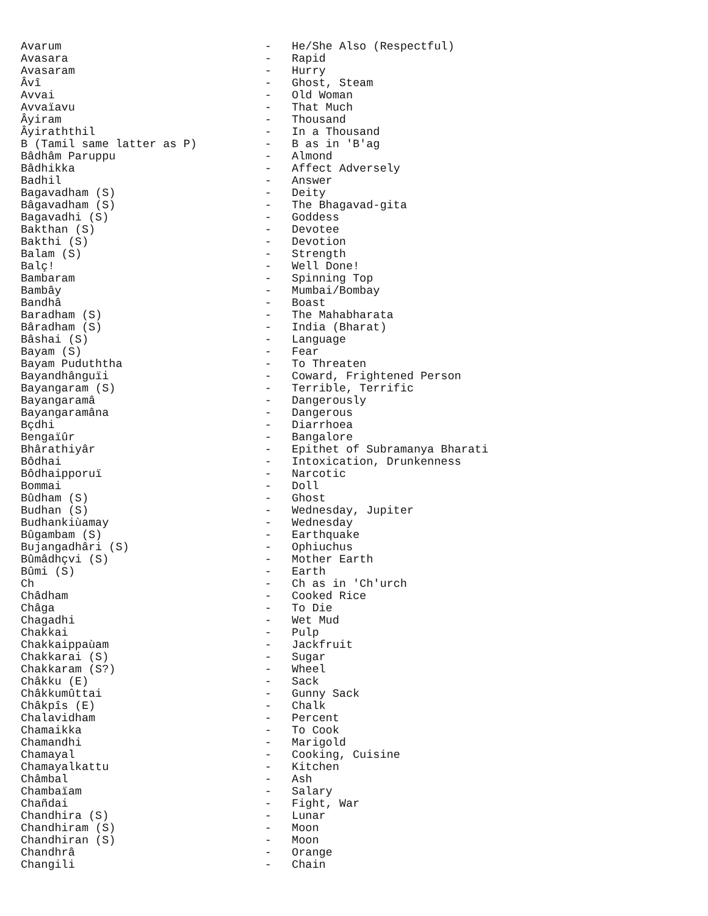Avarum                              -   He/She Also (Respectful)
Avasara                             -   Rapid
Avasaram                            -   Hurry
Âvî                                 -   Ghost, Steam
Avvai                               -   Old Woman
Avvaïavu                            -   That Much
Âyiram                              -   Thousand
Âyiraththil                         -   In a Thousand
B (Tamil same latter as P)          -   B as in 'B'ag
Bâdhâm Paruppu                      -   Almond
Bâdhikka                            -   Affect Adversely
Badhil                              -   Answer
Bagavadham (S)                      -   Deity
Bâgavadham (S)                      -   The Bhagavad-gita
Bagavadhi (S)                       -   Goddess
Bakthan (S)                         -   Devotee
Bakthi (S)                          -   Devotion
Balam (S)                           -   Strength
Balç!                               -   Well Done!
Bambaram                            -   Spinning Top
Bambây                              -   Mumbai/Bombay
Bandhâ                              -   Boast
Baradham (S)                        -   The Mahabharata
Bâradham (S)                        -   India (Bharat)
Bâshai (S)                          -   Language
Bayam (S)                           -   Fear
Bayam Puduththa                     -   To Threaten
Bayandhânguïi                       -   Coward, Frightened Person
Bayangaram (S)                      -   Terrible, Terrific
Bayangaramâ                         -   Dangerously
Bayangaramâna                       -   Dangerous
Bçdhi                               -   Diarrhoea
Bengaïûr                            -   Bangalore
Bhârathiyâr                         -   Epithet of Subramanya Bharati
Bôdhai                              -   Intoxication, Drunkenness
Bôdhaipporuï                        -   Narcotic
Bommai                              -   Doll
Bûdham (S)                          -   Ghost
Budhan (S)                          -   Wednesday, Jupiter
Budhankiùamay                       -   Wednesday
Bûgambam (S)                        -   Earthquake
Bujangadhâri (S)                    -   Ophiuchus
Bûmâdhçvi (S)                       -   Mother Earth
Bûmi (S)                            -   Earth
Ch                                  -   Ch as in 'Ch'urch
Châdham                             -   Cooked Rice
Châga                               -   To Die
Chagadhi                            -   Wet Mud
Chakkai                             -   Pulp
Chakkaippaùam                       -   Jackfruit
Chakkarai (S)                       -   Sugar
Chakkaram (S?)                      -   Wheel
Châkku (E)                          -   Sack
Châkkumûttai                        -   Gunny Sack
Châkpîs (E)                         -   Chalk
Chalavidham                         -   Percent
Chamaikka                           -   To Cook
Chamandhi                           -   Marigold
Chamayal                            -   Cooking, Cuisine
Chamayalkattu                       -   Kitchen
Châmbal                             -   Ash
Chambaïam                           -   Salary
Chañdai                             -   Fight, War
Chandhira (S)                       -   Lunar
Chandhiram (S)                      -   Moon
Chandhiran (S)                      -   Moon
Chandhrâ                            -   Orange
Changili                            -   Chain